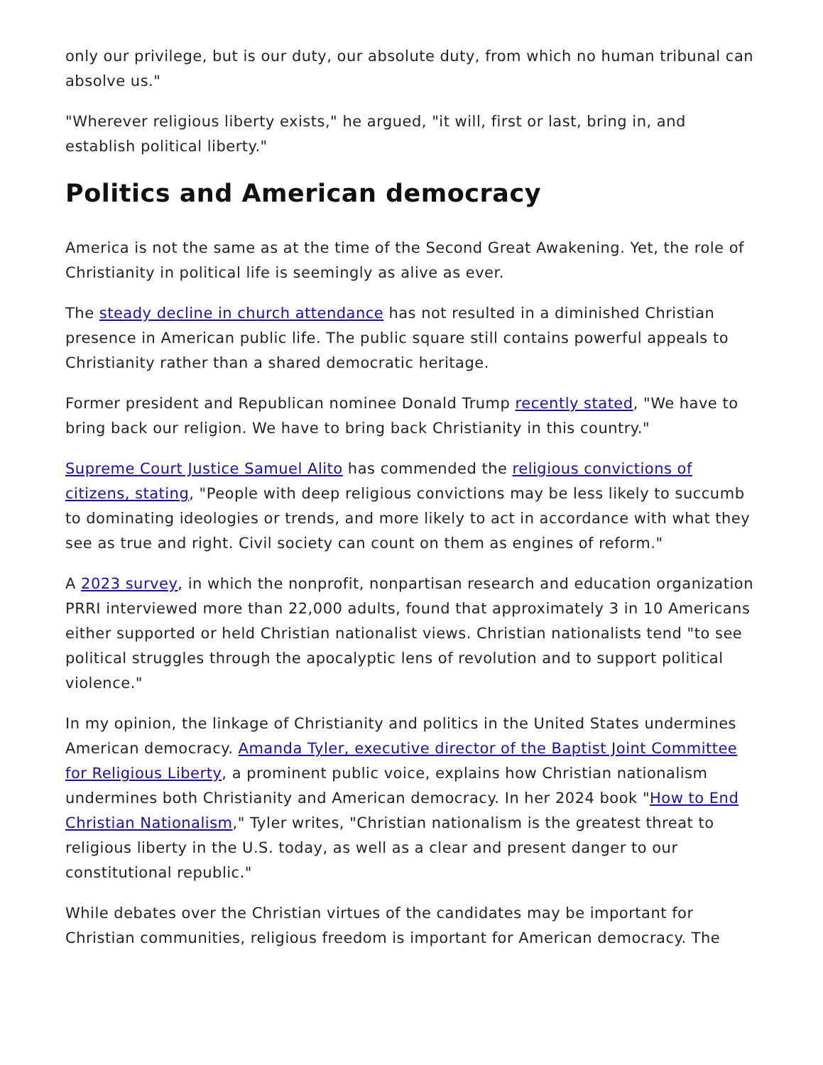only our privilege, but is our duty, our absolute duty, from which no human tribunal can absolve us."
"Wherever religious liberty exists," he argued, "it will, first or last, bring in, and establish political liberty."
Politics and American democracy
America is not the same as at the time of the Second Great Awakening. Yet, the role of Christianity in political life is seemingly as alive as ever.
The steady decline in church attendance has not resulted in a diminished Christian presence in American public life. The public square still contains powerful appeals to Christianity rather than a shared democratic heritage.
Former president and Republican nominee Donald Trump recently stated, "We have to bring back our religion. We have to bring back Christianity in this country."
Supreme Court Justice Samuel Alito has commended the religious convictions of citizens, stating, "People with deep religious convictions may be less likely to succumb to dominating ideologies or trends, and more likely to act in accordance with what they see as true and right. Civil society can count on them as engines of reform."
A 2023 survey, in which the nonprofit, nonpartisan research and education organization PRRI interviewed more than 22,000 adults, found that approximately 3 in 10 Americans either supported or held Christian nationalist views. Christian nationalists tend "to see political struggles through the apocalyptic lens of revolution and to support political violence."
In my opinion, the linkage of Christianity and politics in the United States undermines American democracy. Amanda Tyler, executive director of the Baptist Joint Committee for Religious Liberty, a prominent public voice, explains how Christian nationalism undermines both Christianity and American democracy. In her 2024 book "How to End Christian Nationalism," Tyler writes, "Christian nationalism is the greatest threat to religious liberty in the U.S. today, as well as a clear and present danger to our constitutional republic."
While debates over the Christian virtues of the candidates may be important for Christian communities, religious freedom is important for American democracy. The